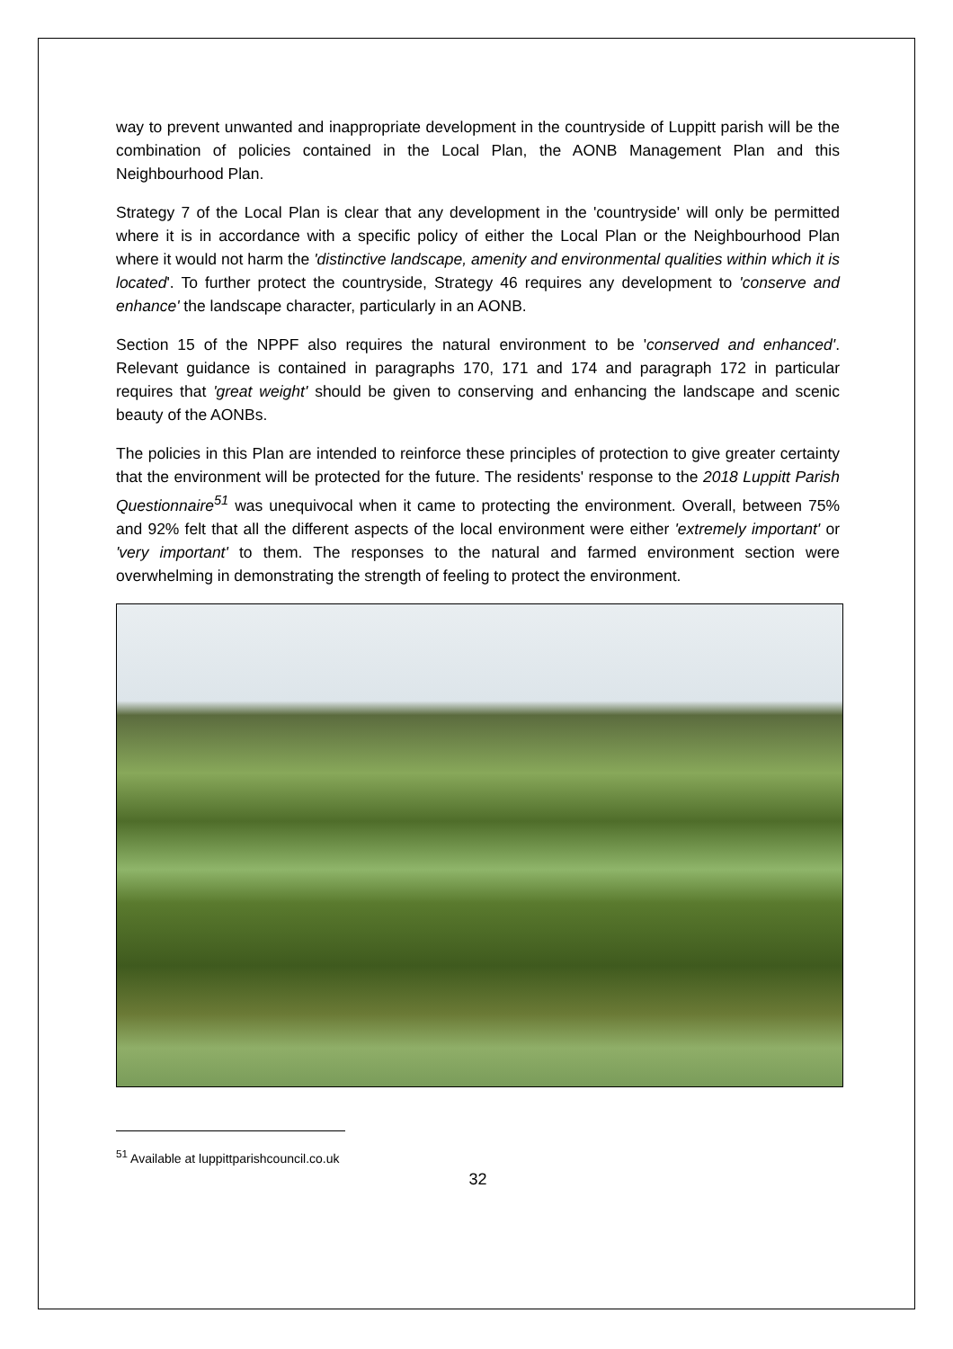way to prevent unwanted and inappropriate development in the countryside of Luppitt parish will be the combination of policies contained in the Local Plan, the AONB Management Plan and this Neighbourhood Plan.
Strategy 7 of the Local Plan is clear that any development in the 'countryside' will only be permitted where it is in accordance with a specific policy of either the Local Plan or the Neighbourhood Plan where it would not harm the 'distinctive landscape, amenity and environmental qualities within which it is located'. To further protect the countryside, Strategy 46 requires any development to 'conserve and enhance' the landscape character, particularly in an AONB.
Section 15 of the NPPF also requires the natural environment to be 'conserved and enhanced'. Relevant guidance is contained in paragraphs 170, 171 and 174 and paragraph 172 in particular requires that 'great weight' should be given to conserving and enhancing the landscape and scenic beauty of the AONBs.
The policies in this Plan are intended to reinforce these principles of protection to give greater certainty that the environment will be protected for the future. The residents' response to the 2018 Luppitt Parish Questionnaire<sup>51</sup> was unequivocal when it came to protecting the environment. Overall, between 75% and 92% felt that all the different aspects of the local environment were either 'extremely important' or 'very important' to them. The responses to the natural and farmed environment section were overwhelming in demonstrating the strength of feeling to protect the environment.
<sup>51</sup> Available at luppittparishcouncil.co.uk
32